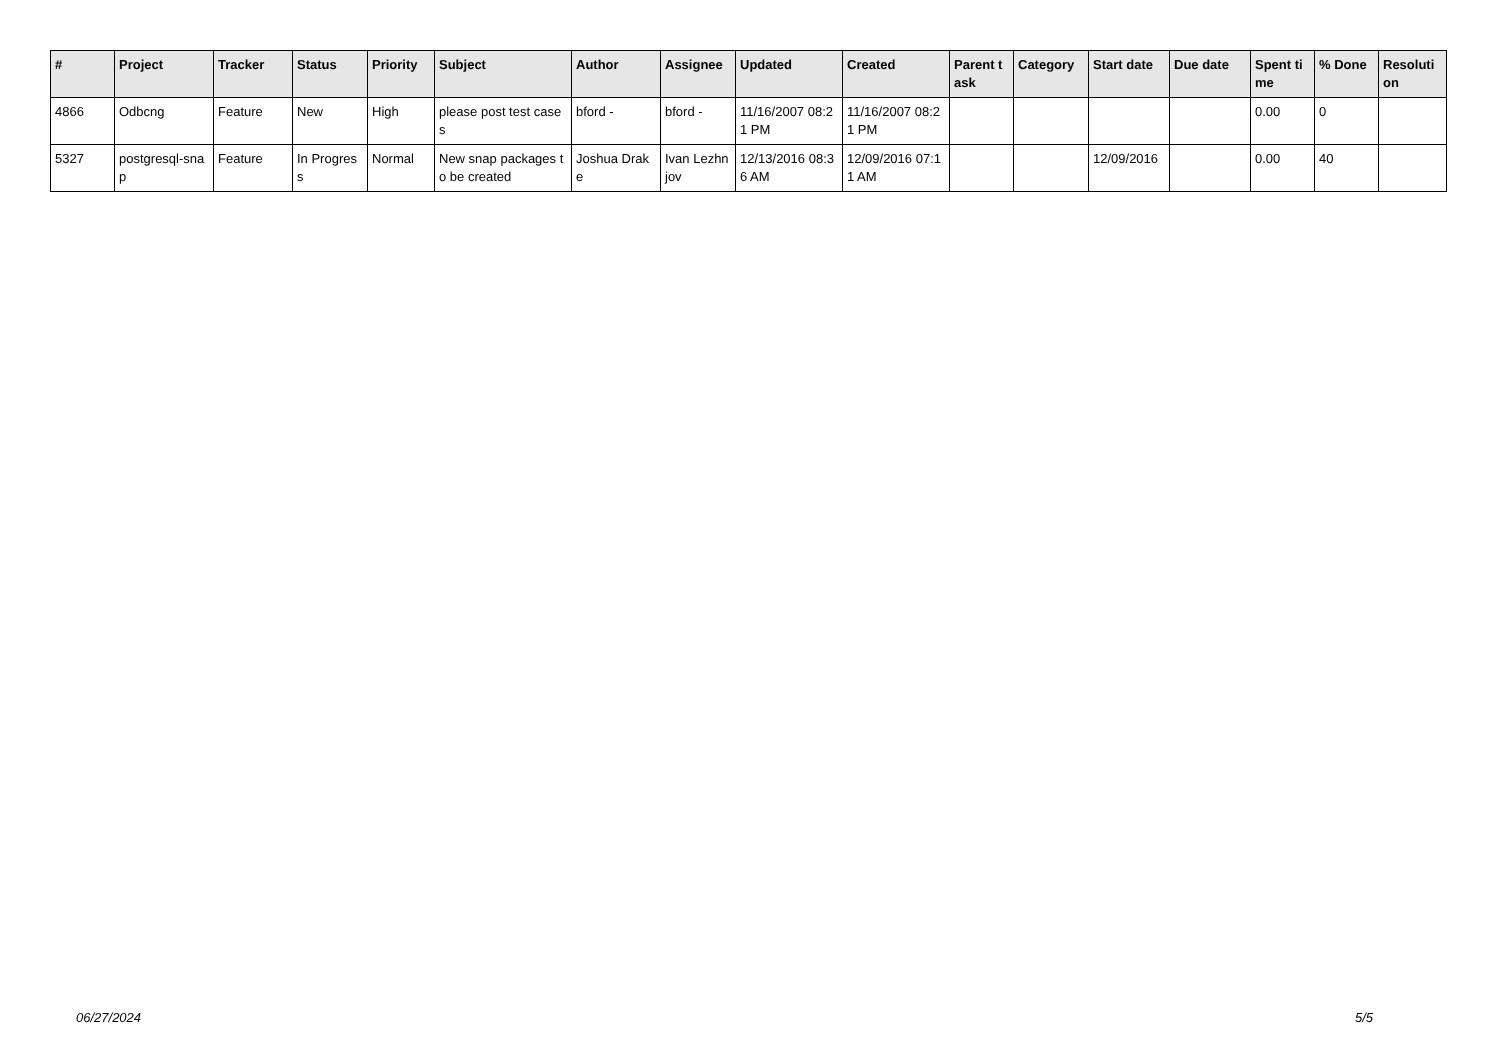| # | Project | Tracker | Status | Priority | Subject | Author | Assignee | Updated | Created | Parent task | Category | Start date | Due date | Spent time | % Done | Resolution |
| --- | --- | --- | --- | --- | --- | --- | --- | --- | --- | --- | --- | --- | --- | --- | --- | --- |
| 4866 | Odbcng | Feature | New | High | please post test cases | bford - | bford - | 11/16/2007 08:21 PM | 11/16/2007 08:21 PM | | | | | 0.00 | 0 | |
| 5327 | postgresql-snap | Feature | In Progress | Normal | New snap packages to be created | Joshua Drake | Ivan Lezhnjov | 12/13/2016 08:36 AM | 12/09/2016 07:11 AM | | | 12/09/2016 | | 0.00 | 40 | |
06/27/2024 5/5